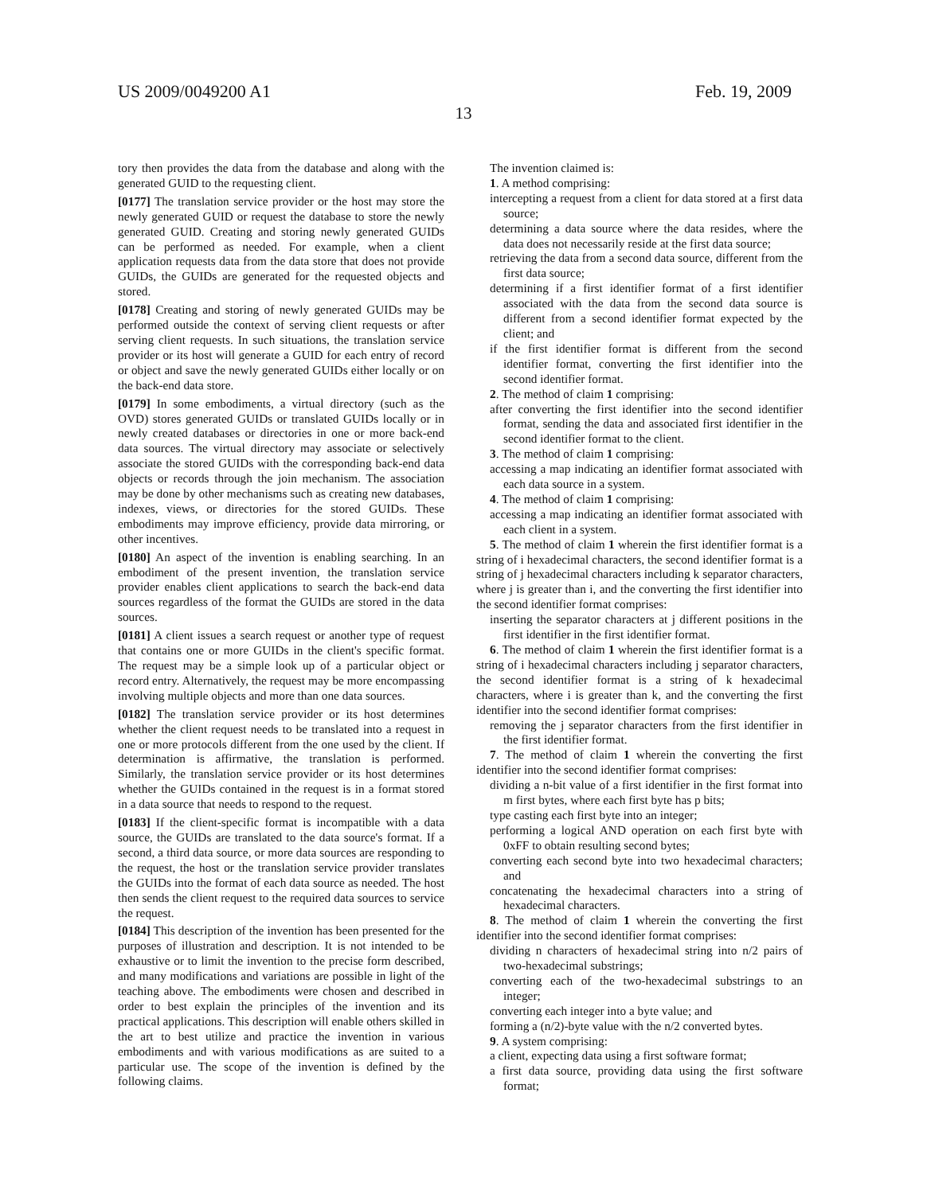US 2009/0049200 A1 Feb. 19, 2009
13
tory then provides the data from the database and along with the generated GUID to the requesting client.
[0177] The translation service provider or the host may store the newly generated GUID or request the database to store the newly generated GUID. Creating and storing newly generated GUIDs can be performed as needed. For example, when a client application requests data from the data store that does not provide GUIDs, the GUIDs are generated for the requested objects and stored.
[0178] Creating and storing of newly generated GUIDs may be performed outside the context of serving client requests or after serving client requests. In such situations, the translation service provider or its host will generate a GUID for each entry of record or object and save the newly generated GUIDs either locally or on the back-end data store.
[0179] In some embodiments, a virtual directory (such as the OVD) stores generated GUIDs or translated GUIDs locally or in newly created databases or directories in one or more back-end data sources. The virtual directory may associate or selectively associate the stored GUIDs with the corresponding back-end data objects or records through the join mechanism. The association may be done by other mechanisms such as creating new databases, indexes, views, or directories for the stored GUIDs. These embodiments may improve efficiency, provide data mirroring, or other incentives.
[0180] An aspect of the invention is enabling searching. In an embodiment of the present invention, the translation service provider enables client applications to search the back-end data sources regardless of the format the GUIDs are stored in the data sources.
[0181] A client issues a search request or another type of request that contains one or more GUIDs in the client's specific format. The request may be a simple look up of a particular object or record entry. Alternatively, the request may be more encompassing involving multiple objects and more than one data sources.
[0182] The translation service provider or its host determines whether the client request needs to be translated into a request in one or more protocols different from the one used by the client. If determination is affirmative, the translation is performed. Similarly, the translation service provider or its host determines whether the GUIDs contained in the request is in a format stored in a data source that needs to respond to the request.
[0183] If the client-specific format is incompatible with a data source, the GUIDs are translated to the data source's format. If a second, a third data source, or more data sources are responding to the request, the host or the translation service provider translates the GUIDs into the format of each data source as needed. The host then sends the client request to the required data sources to service the request.
[0184] This description of the invention has been presented for the purposes of illustration and description. It is not intended to be exhaustive or to limit the invention to the precise form described, and many modifications and variations are possible in light of the teaching above. The embodiments were chosen and described in order to best explain the principles of the invention and its practical applications. This description will enable others skilled in the art to best utilize and practice the invention in various embodiments and with various modifications as are suited to a particular use. The scope of the invention is defined by the following claims.
The invention claimed is:
1. A method comprising:
intercepting a request from a client for data stored at a first data source;
determining a data source where the data resides, where the data does not necessarily reside at the first data source;
retrieving the data from a second data source, different from the first data source;
determining if a first identifier format of a first identifier associated with the data from the second data source is different from a second identifier format expected by the client; and
if the first identifier format is different from the second identifier format, converting the first identifier into the second identifier format.
2. The method of claim 1 comprising:
after converting the first identifier into the second identifier format, sending the data and associated first identifier in the second identifier format to the client.
3. The method of claim 1 comprising:
accessing a map indicating an identifier format associated with each data source in a system.
4. The method of claim 1 comprising:
accessing a map indicating an identifier format associated with each client in a system.
5. The method of claim 1 wherein the first identifier format is a string of i hexadecimal characters, the second identifier format is a string of j hexadecimal characters including k separator characters, where j is greater than i, and the converting the first identifier into the second identifier format comprises:
inserting the separator characters at j different positions in the first identifier in the first identifier format.
6. The method of claim 1 wherein the first identifier format is a string of i hexadecimal characters including j separator characters, the second identifier format is a string of k hexadecimal characters, where i is greater than k, and the converting the first identifier into the second identifier format comprises:
removing the j separator characters from the first identifier in the first identifier format.
7. The method of claim 1 wherein the converting the first identifier into the second identifier format comprises:
dividing a n-bit value of a first identifier in the first format into m first bytes, where each first byte has p bits;
type casting each first byte into an integer;
performing a logical AND operation on each first byte with 0xFF to obtain resulting second bytes;
converting each second byte into two hexadecimal characters; and
concatenating the hexadecimal characters into a string of hexadecimal characters.
8. The method of claim 1 wherein the converting the first identifier into the second identifier format comprises:
dividing n characters of hexadecimal string into n/2 pairs of two-hexadecimal substrings;
converting each of the two-hexadecimal substrings to an integer;
converting each integer into a byte value; and
forming a (n/2)-byte value with the n/2 converted bytes.
9. A system comprising:
a client, expecting data using a first software format;
a first data source, providing data using the first software format;